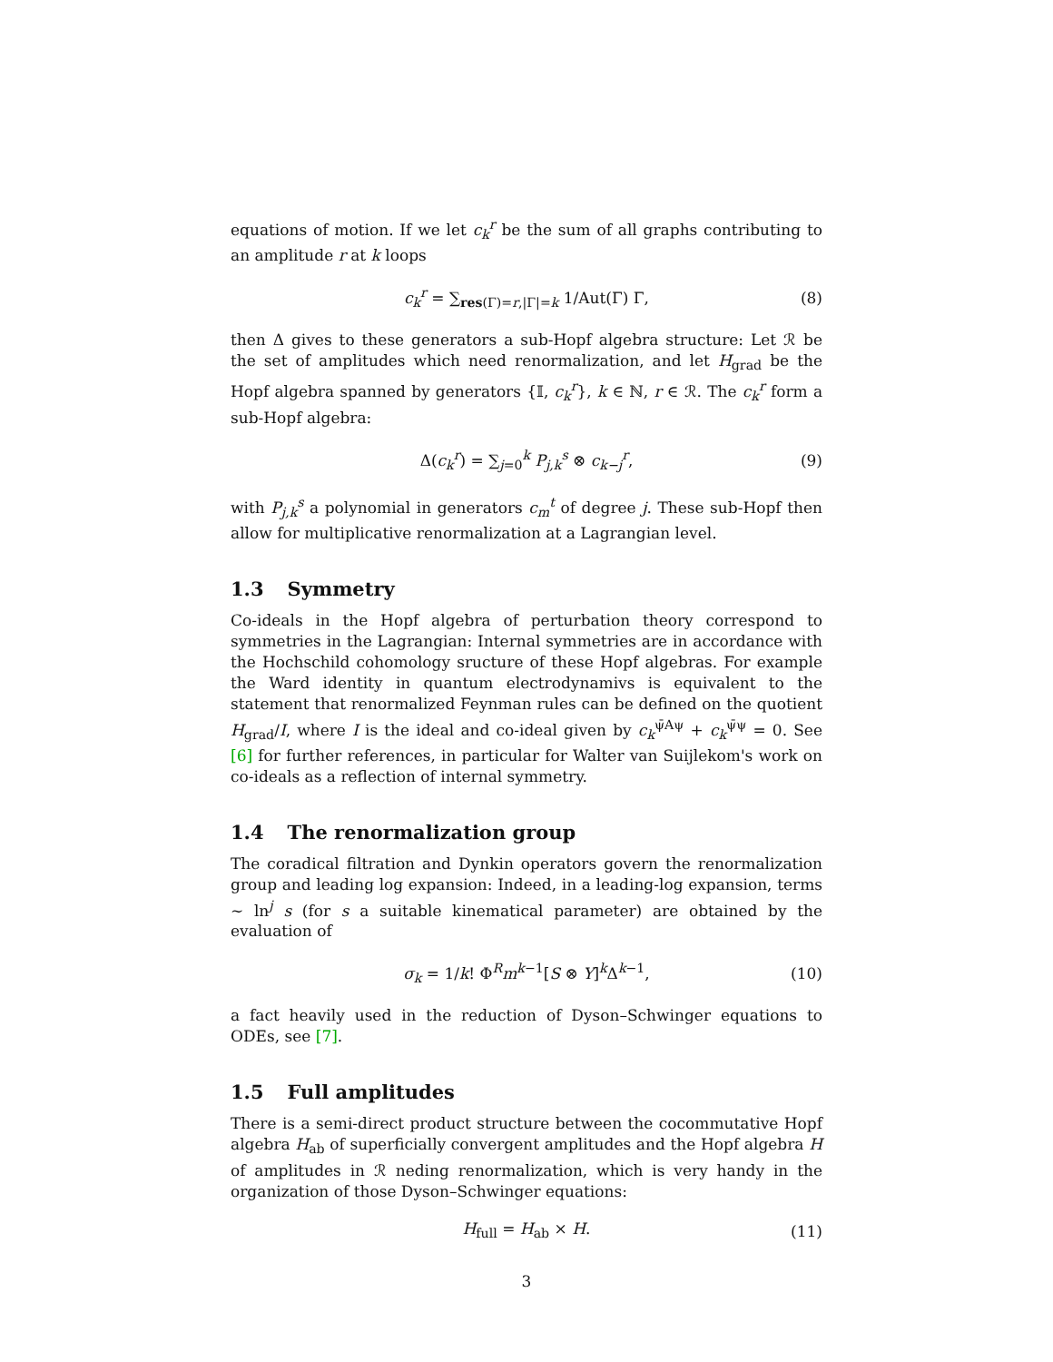equations of motion. If we let c<sub>k</sub><sup>r</sup> be the sum of all graphs contributing to an amplitude r at k loops
c<sub>k</sub><sup>r</sup> = ∑<sub>res(Γ)=r,|Γ|=k</sub> 1/Aut(Γ) Γ, (8)
then Δ gives to these generators a sub-Hopf algebra structure: Let ℛ be the set of amplitudes which need renormalization, and let H<sub>grad</sub> be the Hopf algebra spanned by generators {𝕀, c<sub>k</sub><sup>r</sup>}, k ∈ ℕ, r ∈ ℛ. The c<sub>k</sub><sup>r</sup> form a sub-Hopf algebra:
Δ(c<sub>k</sub><sup>r</sup>) = ∑<sub>j=0</sub><sup>k</sup> P<sub>j,k</sub><sup>s</sup> ⊗ c<sub>k−j</sub><sup>r</sup>, (9)
with P<sub>j,k</sub><sup>s</sup> a polynomial in generators c<sub>m</sub><sup>t</sup> of degree j. These sub-Hopf then allow for multiplicative renormalization at a Lagrangian level.
1.3 Symmetry
Co-ideals in the Hopf algebra of perturbation theory correspond to symmetries in the Lagrangian: Internal symmetries are in accordance with the Hochschild cohomology sructure of these Hopf algebras. For example the Ward identity in quantum electrodynamivs is equivalent to the statement that renormalized Feynman rules can be defined on the quotient H<sub>grad</sub>/I, where I is the ideal and co-ideal given by c<sub>k</sub><sup>ψ̄Aψ</sup> + c<sub>k</sub><sup>ψ̄ψ</sup> = 0. See [6] for further references, in particular for Walter van Suijlekom's work on co-ideals as a reflection of internal symmetry.
1.4 The renormalization group
The coradical filtration and Dynkin operators govern the renormalization group and leading log expansion: Indeed, in a leading-log expansion, terms ∼ ln<sup>j</sup> s (for s a suitable kinematical parameter) are obtained by the evaluation of
σ<sub>k</sub> = 1/k! Φ<sup>R</sup>m<sup>k−1</sup>[S ⊗ Y]<sup>k</sup>Δ<sup>k−1</sup>, (10)
a fact heavily used in the reduction of Dyson–Schwinger equations to ODEs, see [7].
1.5 Full amplitudes
There is a semi-direct product structure between the cocommutative Hopf algebra H<sub>ab</sub> of superficially convergent amplitudes and the Hopf algebra H of amplitudes in ℛ neding renormalization, which is very handy in the organization of those Dyson–Schwinger equations:
H<sub>full</sub> = H<sub>ab</sub> × H. (11)
3